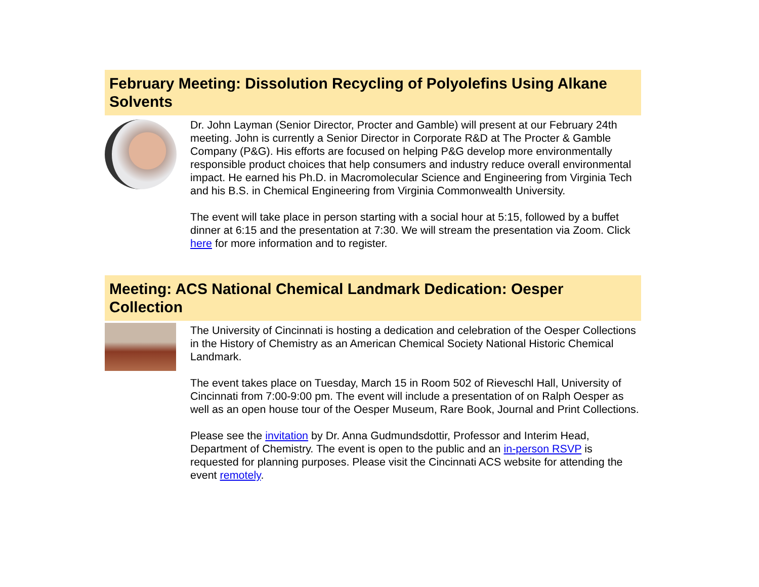February Meeting: Dissolution Recycling of Polyolefins Using Alkane Solvents
Dr. John Layman (Senior Director, Procter and Gamble) will present at our February 24th meeting. John is currently a Senior Director in Corporate R&D at The Procter & Gamble Company (P&G). His efforts are focused on helping P&G develop more environmentally responsible product choices that help consumers and industry reduce overall environmental impact. He earned his Ph.D. in Macromolecular Science and Engineering from Virginia Tech and his B.S. in Chemical Engineering from Virginia Commonwealth University.
The event will take place in person starting with a social hour at 5:15, followed by a buffet dinner at 6:15 and the presentation at 7:30. We will stream the presentation via Zoom. Click here for more information and to register.
Meeting: ACS National Chemical Landmark Dedication: Oesper Collection
The University of Cincinnati is hosting a dedication and celebration of the Oesper Collections in the History of Chemistry as an American Chemical Society National Historic Chemical Landmark.
The event takes place on Tuesday, March 15 in Room 502 of Rieveschl Hall, University of Cincinnati from 7:00-9:00 pm. The event will include a presentation of on Ralph Oesper as well as an open house tour of the Oesper Museum, Rare Book, Journal and Print Collections.
Please see the invitation by Dr. Anna Gudmundsdottir, Professor and Interim Head, Department of Chemistry. The event is open to the public and an in-person RSVP is requested for planning purposes. Please visit the Cincinnati ACS website for attending the event remotely.